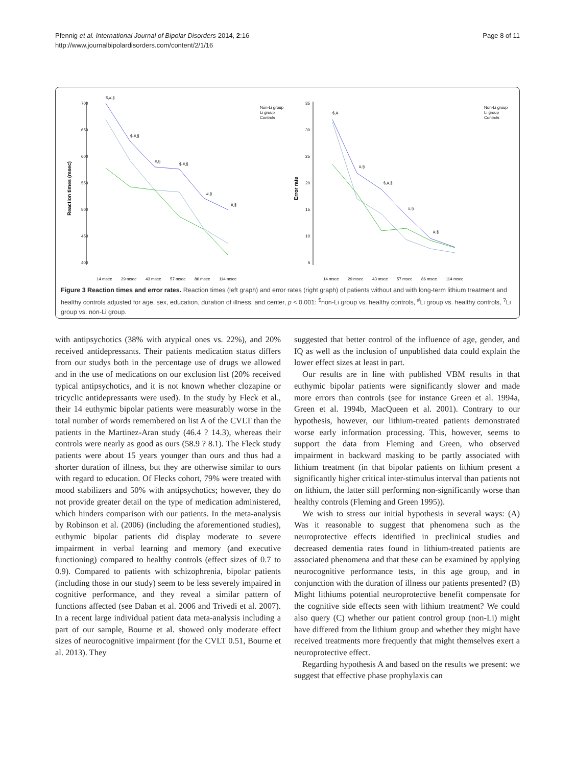Pfennig et al. International Journal of Bipolar Disorders 2014, 2:16
http://www.journalbipolardisorders.com/content/2/1/16
Page 8 of 11
Reaction times (msec)
700
650
600
550
500
450
400
$,#,§
$,#,§
#,§
$,#,§
#,§
#,§
14 msec
29 msec
43 msec
57 msec
86 msec
114 msec
Non-Li group
Li group
Controls
Error rate
35
30
25
20
15
10
5
$,#
#,§
$,#,§
#,§
#,§
14 msec
29 msec
43 msec
57 msec
86 msec
114 msec
Non-Li group
Li group
Controls
Figure 3 Reaction times and error rates. Reaction times (left graph) and error rates (right graph) of patients without and with long-term lithium treatment and healthy controls adjusted for age, sex, education, duration of illness, and center, p < 0.001: <sup>$</sup>non-Li group vs. healthy controls, <sup>#</sup>Li group vs. healthy controls, <sup>?</sup>Li group vs. non-Li group.
with antipsychotics (38% with atypical ones vs. 22%), and 20% received antidepressants. Their patients medication status differs from our studys both in the percentage use of drugs we allowed and in the use of medications on our exclusion list (20% received typical antipsychotics, and it is not known whether clozapine or tricyclic antidepressants were used). In the study by Fleck et al., their 14 euthymic bipolar patients were measurably worse in the total number of words remembered on list A of the CVLT than the patients in the Martinez-Aran study (46.4 ? 14.3), whereas their controls were nearly as good as ours (58.9 ? 8.1). The Fleck study patients were about 15 years younger than ours and thus had a shorter duration of illness, but they are otherwise similar to ours with regard to education. Of Flecks cohort, 79% were treated with mood stabilizers and 50% with antipsychotics; however, they do not provide greater detail on the type of medication administered, which hinders comparison with our patients. In the meta-analysis by Robinson et al. (2006) (including the aforementioned studies), euthymic bipolar patients did display moderate to severe impairment in verbal learning and memory (and executive functioning) compared to healthy controls (effect sizes of 0.7 to 0.9). Compared to patients with schizophrenia, bipolar patients (including those in our study) seem to be less severely impaired in cognitive performance, and they reveal a similar pattern of functions affected (see Daban et al. 2006 and Trivedi et al. 2007). In a recent large individual patient data meta-analysis including a part of our sample, Bourne et al. showed only moderate effect sizes of neurocognitive impairment (for the CVLT 0.51, Bourne et al. 2013). They
suggested that better control of the influence of age, gender, and IQ as well as the inclusion of unpublished data could explain the lower effect sizes at least in part.
Our results are in line with published VBM results in that euthymic bipolar patients were significantly slower and made more errors than controls (see for instance Green et al. 1994a, Green et al. 1994b, MacQueen et al. 2001). Contrary to our hypothesis, however, our lithium-treated patients demonstrated worse early information processing. This, however, seems to support the data from Fleming and Green, who observed impairment in backward masking to be partly associated with lithium treatment (in that bipolar patients on lithium present a significantly higher critical inter-stimulus interval than patients not on lithium, the latter still performing non-significantly worse than healthy controls (Fleming and Green 1995)).
We wish to stress our initial hypothesis in several ways: (A) Was it reasonable to suggest that phenomena such as the neuroprotective effects identified in preclinical studies and decreased dementia rates found in lithium-treated patients are associated phenomena and that these can be examined by applying neurocognitive performance tests, in this age group, and in conjunction with the duration of illness our patients presented? (B) Might lithiums potential neuroprotective benefit compensate for the cognitive side effects seen with lithium treatment? We could also query (C) whether our patient control group (non-Li) might have differed from the lithium group and whether they might have received treatments more frequently that might themselves exert a neuroprotective effect.
Regarding hypothesis A and based on the results we present: we suggest that effective phase prophylaxis can